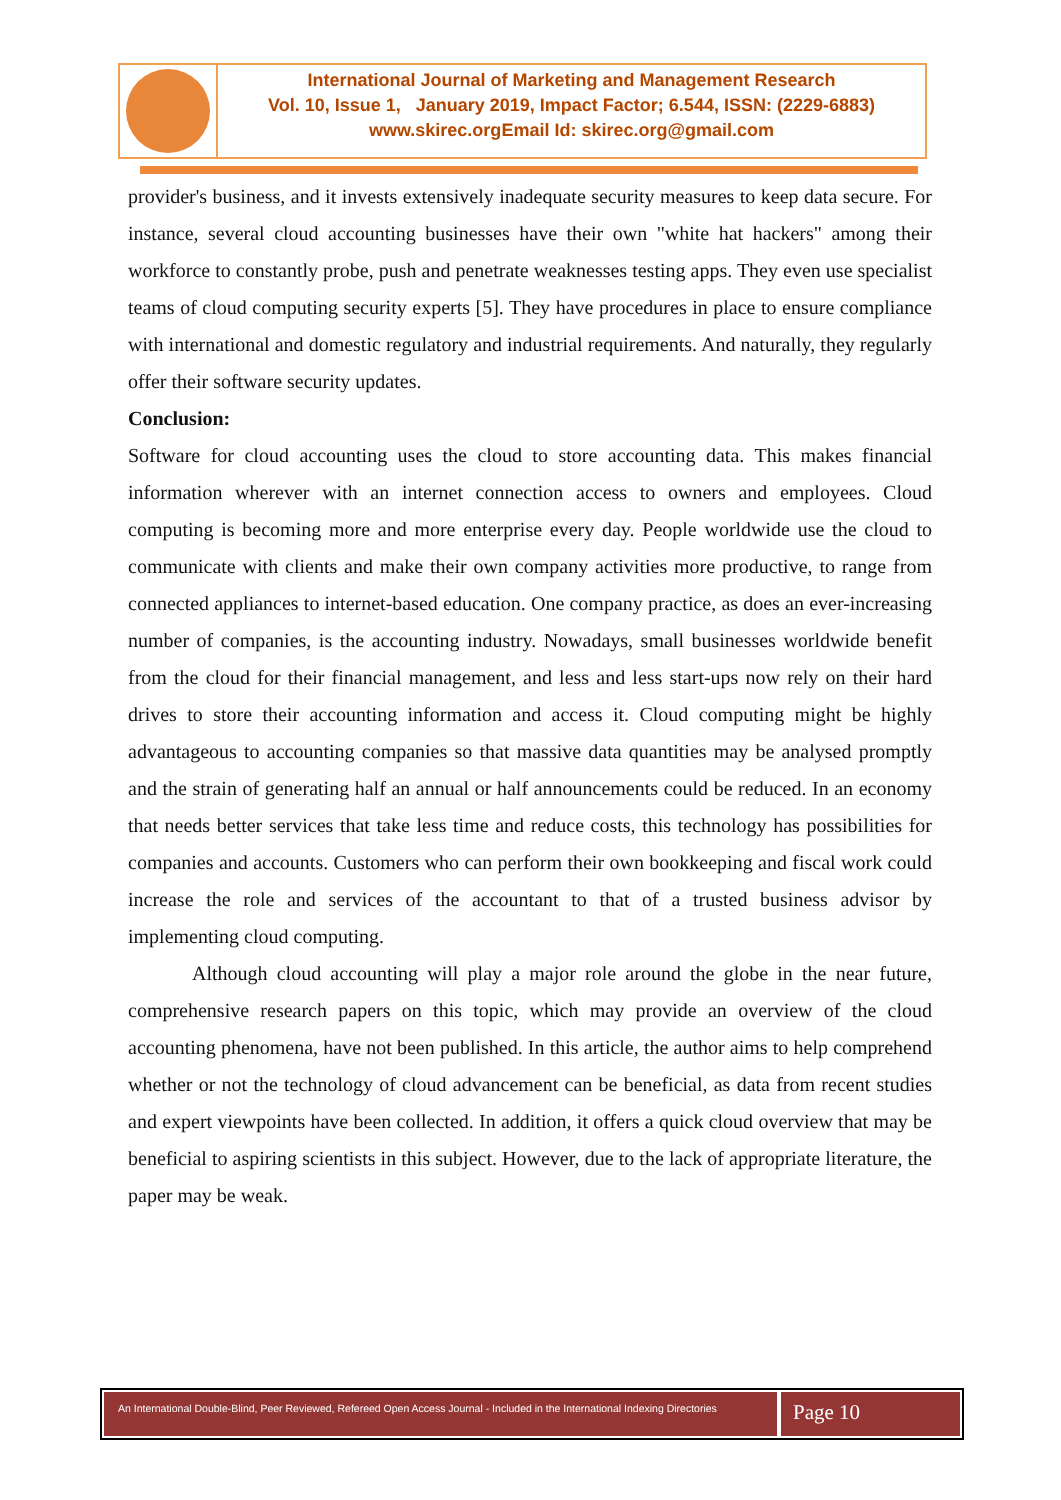International Journal of Marketing and Management Research
Vol. 10, Issue 1, January 2019, Impact Factor; 6.544, ISSN: (2229-6883)
www.skirec.org Email Id: skirec.org@gmail.com
provider's business, and it invests extensively inadequate security measures to keep data secure. For instance, several cloud accounting businesses have their own "white hat hackers" among their workforce to constantly probe, push and penetrate weaknesses testing apps. They even use specialist teams of cloud computing security experts [5]. They have procedures in place to ensure compliance with international and domestic regulatory and industrial requirements. And naturally, they regularly offer their software security updates.
Conclusion:
Software for cloud accounting uses the cloud to store accounting data. This makes financial information wherever with an internet connection access to owners and employees. Cloud computing is becoming more and more enterprise every day. People worldwide use the cloud to communicate with clients and make their own company activities more productive, to range from connected appliances to internet-based education. One company practice, as does an ever-increasing number of companies, is the accounting industry. Nowadays, small businesses worldwide benefit from the cloud for their financial management, and less and less start-ups now rely on their hard drives to store their accounting information and access it. Cloud computing might be highly advantageous to accounting companies so that massive data quantities may be analysed promptly and the strain of generating half an annual or half announcements could be reduced. In an economy that needs better services that take less time and reduce costs, this technology has possibilities for companies and accounts. Customers who can perform their own bookkeeping and fiscal work could increase the role and services of the accountant to that of a trusted business advisor by implementing cloud computing.
Although cloud accounting will play a major role around the globe in the near future, comprehensive research papers on this topic, which may provide an overview of the cloud accounting phenomena, have not been published. In this article, the author aims to help comprehend whether or not the technology of cloud advancement can be beneficial, as data from recent studies and expert viewpoints have been collected. In addition, it offers a quick cloud overview that may be beneficial to aspiring scientists in this subject. However, due to the lack of appropriate literature, the paper may be weak.
An International Double-Blind, Peer Reviewed, Refereed Open Access Journal - Included in the International Indexing Directories
Page 10